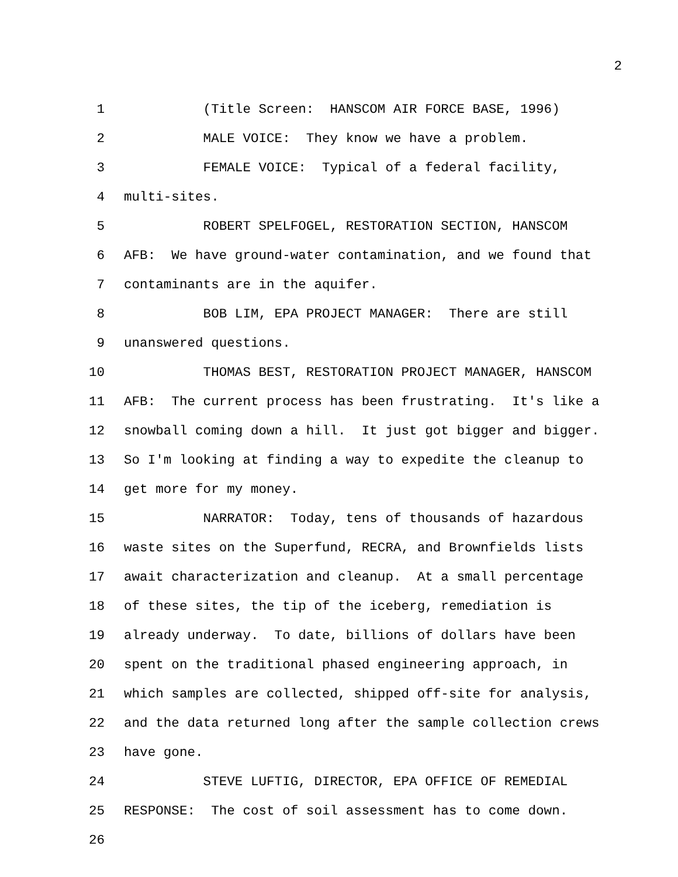2
1 (Title Screen: HANSCOM AIR FORCE BASE, 1996)
2 MALE VOICE: They know we have a problem.
3 FEMALE VOICE: Typical of a federal facility,
4 multi-sites.
5 ROBERT SPELFOGEL, RESTORATION SECTION, HANSCOM
6 AFB: We have ground-water contamination, and we found that
7 contaminants are in the aquifer.
8 BOB LIM, EPA PROJECT MANAGER: There are still
9 unanswered questions.
10 THOMAS BEST, RESTORATION PROJECT MANAGER, HANSCOM
11 AFB: The current process has been frustrating. It's like a
12 snowball coming down a hill. It just got bigger and bigger.
13 So I'm looking at finding a way to expedite the cleanup to
14 get more for my money.
15 NARRATOR: Today, tens of thousands of hazardous
16 waste sites on the Superfund, RECRA, and Brownfields lists
17 await characterization and cleanup. At a small percentage
18 of these sites, the tip of the iceberg, remediation is
19 already underway. To date, billions of dollars have been
20 spent on the traditional phased engineering approach, in
21 which samples are collected, shipped off-site for analysis,
22 and the data returned long after the sample collection crews
23 have gone.
24 STEVE LUFTIG, DIRECTOR, EPA OFFICE OF REMEDIAL
25 RESPONSE: The cost of soil assessment has to come down.
26